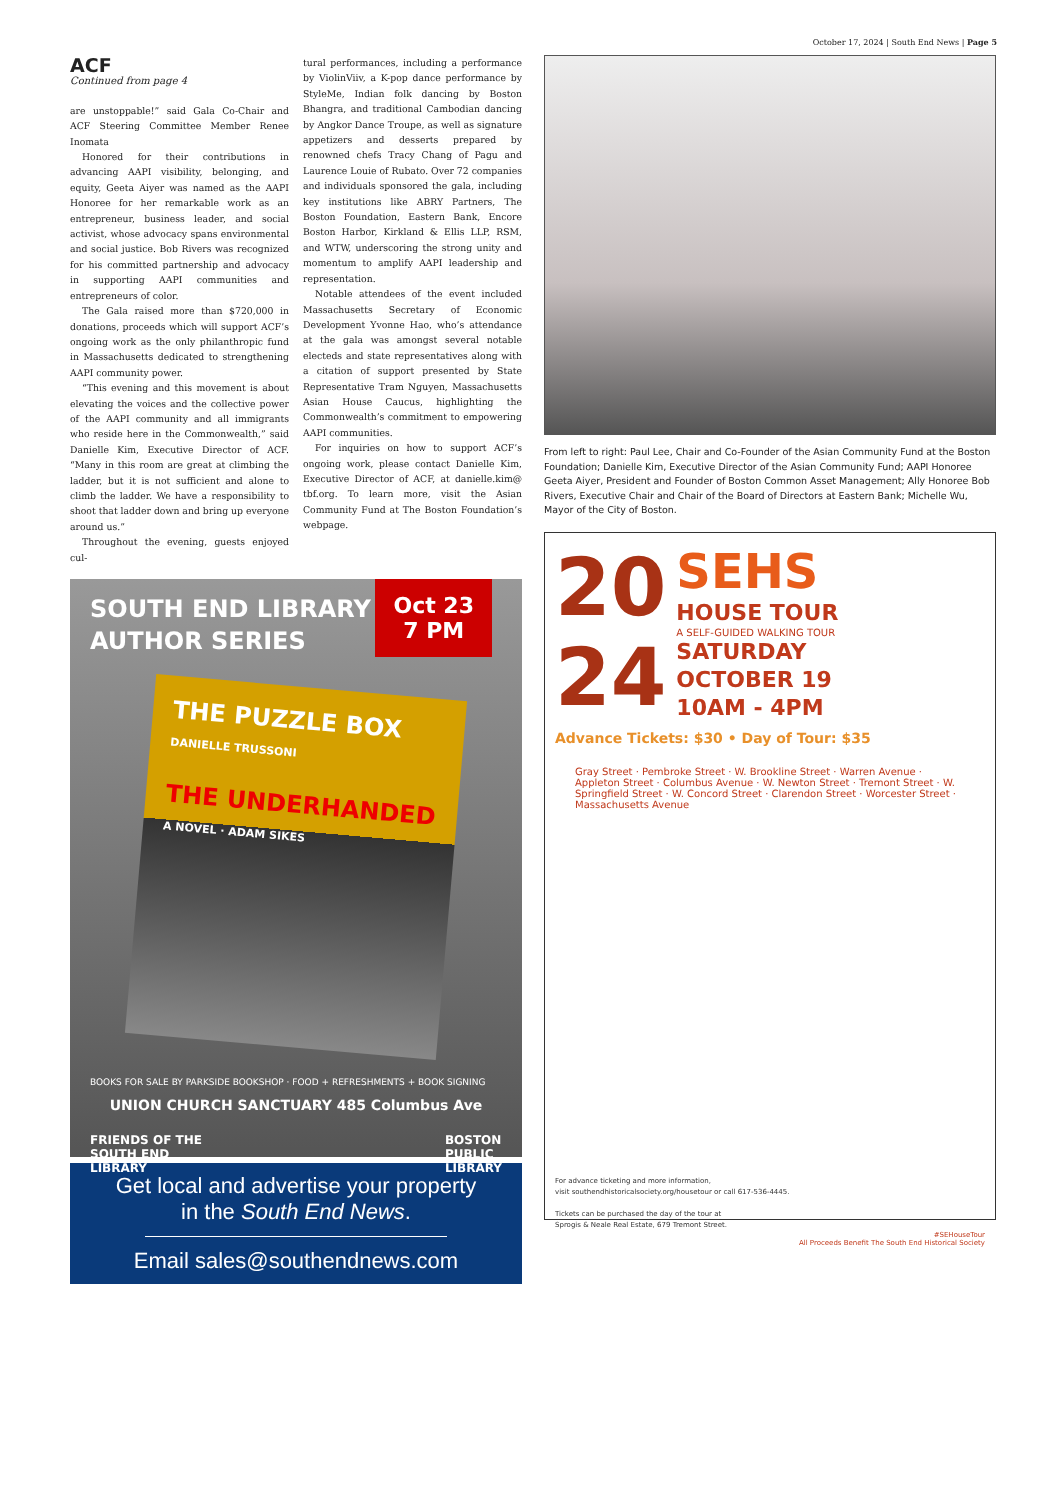October 17, 2024 | South End News | Page 5
ACF
Continued from page 4
are unstoppable!” said Gala Co-Chair and ACF Steering Committee Member Renee Inomata
Honored for their contributions in advancing AAPI visibility, belonging, and equity, Geeta Aiyer was named as the AAPI Honoree for her remarkable work as an entrepreneur, business leader, and social activist, whose advocacy spans environmental and social justice. Bob Rivers was recognized for his committed partnership and advocacy in supporting AAPI communities and entrepreneurs of color.
The Gala raised more than $720,000 in donations, proceeds which will support ACF’s ongoing work as the only philanthropic fund in Massachusetts dedicated to strengthening AAPI community power.
“This evening and this movement is about elevating the voices and the collective power of the AAPI community and all immigrants who reside here in the Commonwealth,” said Danielle Kim, Executive Director of ACF. “Many in this room are great at climbing the ladder, but it is not sufficient and alone to climb the ladder. We have a responsibility to shoot that ladder down and bring up everyone around us.”
Throughout the evening, guests enjoyed cul-
tural performances, including a performance by ViolinViiv, a K-pop dance performance by StyleMe, Indian folk dancing by Boston Bhangra, and traditional Cambodian dancing by Angkor Dance Troupe, as well as signature appetizers and desserts prepared by renowned chefs Tracy Chang of Pagu and Laurence Louie of Rubato. Over 72 companies and individuals sponsored the gala, including key institutions like ABRY Partners, The Boston Foundation, Eastern Bank, Encore Boston Harbor, Kirkland & Ellis LLP, RSM, and WTW, underscoring the strong unity and momentum to amplify AAPI leadership and representation.
Notable attendees of the event included Massachusetts Secretary of Economic Development Yvonne Hao, who’s attendance at the gala was amongst several notable electeds and state representatives along with a citation of support presented by State Representative Tram Nguyen, Massachusetts Asian House Caucus, highlighting the Commonwealth’s commitment to empowering AAPI communities.
For inquiries on how to support ACF’s ongoing work, please contact Danielle Kim, Executive Director of ACF, at danielle.kim@ tbf.org. To learn more, visit the Asian Community Fund at The Boston Foundation’s webpage.
Oct 23
7 PM
SOUTH END LIBRARY
AUTHOR SERIES
THE PUZZLE BOX
DANIELLE TRUSSONI
THE UNDERHANDED
A NOVEL · ADAM SIKES
BOOKS FOR SALE BY PARKSIDE BOOKSHOP · FOOD + REFRESHMENTS + BOOK SIGNING
UNION CHURCH SANCTUARY 485 Columbus Ave
FRIENDS OF THE
SOUTH END
LIBRARY BOSTON
PUBLIC
LIBRARY
Get local and advertise your property
in the South End News.
Email sales@southendnews.com
From left to right: Paul Lee, Chair and Co-Founder of the Asian Community Fund at the Boston Foundation; Danielle Kim, Executive Director of the Asian Community Fund; AAPI Honoree Geeta Aiyer, President and Founder of Boston Common Asset Management; Ally Honoree Bob Rivers, Executive Chair and Chair of the Board of Directors at Eastern Bank; Michelle Wu, Mayor of the City of Boston.
20
24
SEHS
HOUSE TOUR
A SELF-GUIDED WALKING TOUR
SATURDAY
OCTOBER 19
10AM - 4PM
Advance Tickets: $30 • Day of Tour: $35
Gray Street · Pembroke Street · W. Brookline Street · Warren Avenue · Appleton Street · Columbus Avenue · W. Newton Street · Tremont Street · W. Springfield Street · W. Concord Street · Clarendon Street · Worcester Street · Massachusetts Avenue
For advance ticketing and more information,
visit southendhistoricalsociety.org/housetour or call 617-536-4445.
Tickets can be purchased the day of the tour at
Sprogis & Neale Real Estate, 679 Tremont Street.
#SEHouseTour
All Proceeds Benefit The South End Historical Society